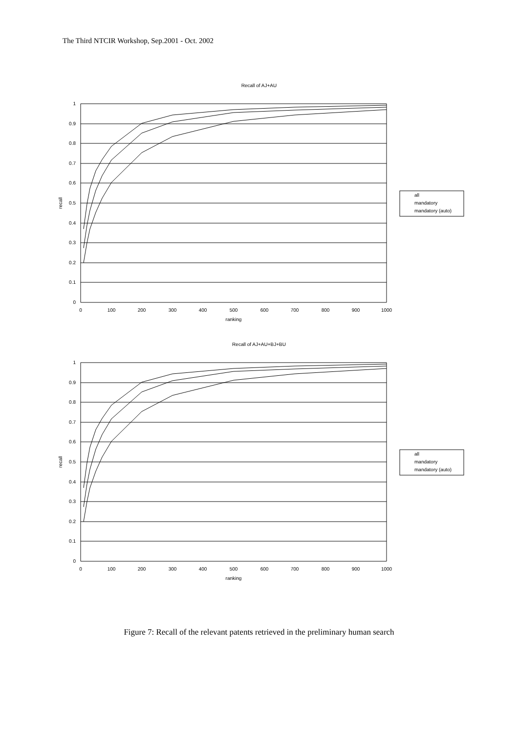The Third NTCIR Workshop, Sep.2001 - Oct. 2002
Recall of AJ+AU
1
0.9
0.8
0.7
0.6
0.5
0.4
0.3
0.2
0.1
0
0
100
200
300
400
500
600
700
800
900
1000
ranking
recall
all
mandatory
mandatory (auto)
Recall of AJ+AU+BJ+BU
Figure 7: Recall of the relevant patents retrieved in the preliminary human search